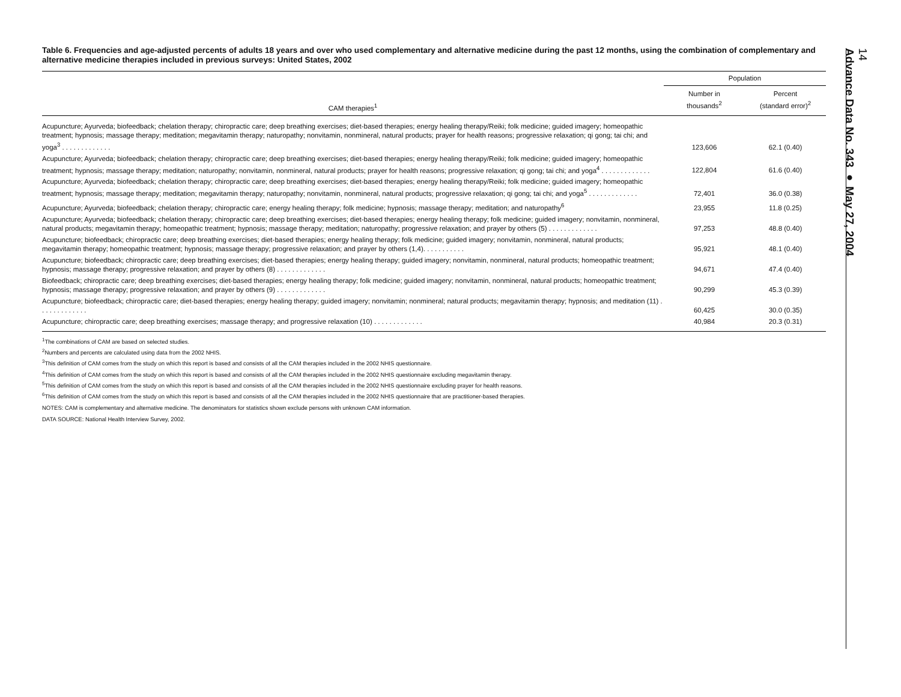Table 6. Frequencies and age-adjusted percents of adults 18 years and over who used complementary and alternative medicine during the past 12 months, using the combination of complementary and alternative medicine therapies included in previous surveys: United States, 2002
| CAM therapies<sup>1</sup> | Population | |
| --- | --- | --- |
| | Number in thousands<sup>2</sup> | Percent (standard error)<sup>2</sup> |
| Acupuncture; Ayurveda; biofeedback; chelation therapy; chiropractic care; deep breathing exercises; diet-based therapies; energy healing therapy/Reiki; folk medicine; guided imagery; homeopathic treatment; hypnosis; massage therapy; meditation; megavitamin therapy; naturopathy; nonvitamin, nonmineral, natural products; prayer for health reasons; progressive relaxation; qi gong; tai chi; and yoga<sup>3</sup> . . . . . . . . . . . . . | 123,606 | 62.1 (0.40) |
| Acupuncture; Ayurveda; biofeedback; chelation therapy; chiropractic care; deep breathing exercises; diet-based therapies; energy healing therapy/Reiki; folk medicine; guided imagery; homeopathic treatment; hypnosis; massage therapy; meditation; naturopathy; nonvitamin, nonmineral, natural products; prayer for health reasons; progressive relaxation; qi gong; tai chi; and yoga<sup>4</sup> . . . . . . . . . . . . . | 122,804 | 61.6 (0.40) |
| Acupuncture; Ayurveda; biofeedback; chelation therapy; chiropractic care; deep breathing exercises; diet-based therapies; energy healing therapy/Reiki; folk medicine; guided imagery; homeopathic treatment; hypnosis; massage therapy; meditation; megavitamin therapy; naturopathy; nonvitamin, nonmineral, natural products; progressive relaxation; qi gong; tai chi; and yoga<sup>5</sup> . . . . . . . . . . . . . | 72,401 | 36.0 (0.38) |
| Acupuncture; Ayurveda; biofeedback; chelation therapy; chiropractic care; energy healing therapy; folk medicine; hypnosis; massage therapy; meditation; and naturopathy<sup>6</sup> | 23,955 | 11.8 (0.25) |
| Acupuncture; Ayurveda; biofeedback; chelation therapy; chiropractic care; deep breathing exercises; diet-based therapies; energy healing therapy; folk medicine; guided imagery; nonvitamin, nonmineral, natural products; megavitamin therapy; homeopathic treatment; hypnosis; massage therapy; meditation; naturopathy; progressive relaxation; and prayer by others (5) . . . . . . . . . . . . . | 97,253 | 48.8 (0.40) |
| Acupuncture; biofeedback; chiropractic care; deep breathing exercises; diet-based therapies; energy healing therapy; folk medicine; guided imagery; nonvitamin, nonmineral, natural products; megavitamin therapy; homeopathic treatment; hypnosis; massage therapy; progressive relaxation; and prayer by others (1,4). . . . . . . . . . . | 95,921 | 48.1 (0.40) |
| Acupuncture; biofeedback; chiropractic care; deep breathing exercises; diet-based therapies; energy healing therapy; guided imagery; nonvitamin, nonmineral, natural products; homeopathic treatment; hypnosis; massage therapy; progressive relaxation; and prayer by others (8) . . . . . . . . . . . . . | 94,671 | 47.4 (0.40) |
| Biofeedback; chiropractic care; deep breathing exercises; diet-based therapies; energy healing therapy; folk medicine; guided imagery; nonvitamin, nonmineral, natural products; homeopathic treatment; hypnosis; massage therapy; progressive relaxation; and prayer by others (9) . . . . . . . . . . . . . | 90,299 | 45.3 (0.39) |
| Acupuncture; biofeedback; chiropractic care; diet-based therapies; energy healing therapy; guided imagery; nonvitamin; nonmineral; natural products; megavitamin therapy; hypnosis; and meditation (11) . . . . . . . . . . . . . | 60,425 | 30.0 (0.35) |
| Acupuncture; chiropractic care; deep breathing exercises; massage therapy; and progressive relaxation (10) . . . . . . . . . . . . . | 40,984 | 20.3 (0.31) |
<sup>1</sup> The combinations of CAM are based on selected studies.
<sup>2</sup> Numbers and percents are calculated using data from the 2002 NHIS.
<sup>3</sup> This definition of CAM comes from the study on which this report is based and consists of all the CAM therapies included in the 2002 NHIS questionnaire.
<sup>4</sup> This definition of CAM comes from the study on which this report is based and consists of all the CAM therapies included in the 2002 NHIS questionnaire excluding megavitamin therapy.
<sup>5</sup> This definition of CAM comes from the study on which this report is based and consists of all the CAM therapies included in the 2002 NHIS questionnaire excluding prayer for health reasons.
<sup>6</sup> This definition of CAM comes from the study on which this report is based and consists of all the CAM therapies included in the 2002 NHIS questionnaire that are practitioner-based therapies.
NOTES: CAM is complementary and alternative medicine. The denominators for statistics shown exclude persons with unknown CAM information.
DATA SOURCE: National Health Interview Survey, 2002.
14
Advance Data No. 343 ● May 27, 2004